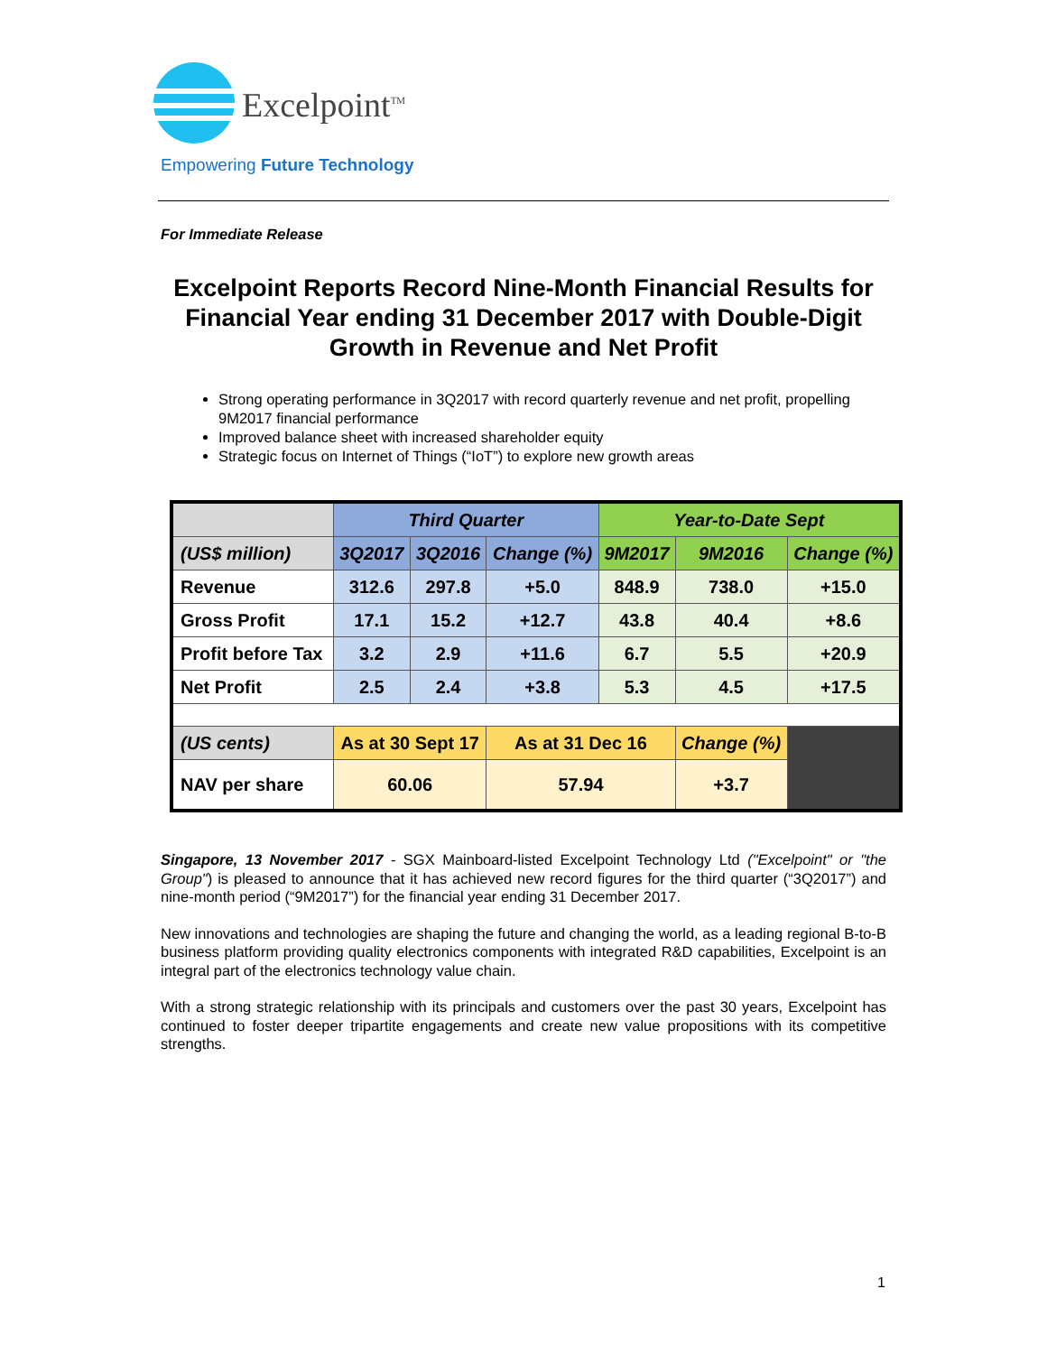Excelpoint<sup>TM</sup>
Empowering Future Technology
For Immediate Release
Excelpoint Reports Record Nine-Month Financial Results for Financial Year ending 31 December 2017 with Double-Digit Growth in Revenue and Net Profit
Strong operating performance in 3Q2017 with record quarterly revenue and net profit, propelling 9M2017 financial performance
Improved balance sheet with increased shareholder equity
Strategic focus on Internet of Things (“IoT”) to explore new growth areas
| | Third Quarter | | | Year-to-Date Sept | | |
| --- | --- | --- | --- | --- | --- | --- |
| (US$ million) | 3Q2017 | 3Q2016 | Change (%) | 9M2017 | 9M2016 | Change (%) |
| Revenue | 312.6 | 297.8 | +5.0 | 848.9 | 738.0 | +15.0 |
| Gross Profit | 17.1 | 15.2 | +12.7 | 43.8 | 40.4 | +8.6 |
| Profit before Tax | 3.2 | 2.9 | +11.6 | 6.7 | 5.5 | +20.9 |
| Net Profit | 2.5 | 2.4 | +3.8 | 5.3 | 4.5 | +17.5 |
| (US cents) | As at 30 Sept 17 | | As at 31 Dec 16 | | Change (%) | |
| NAV per share | 60.06 | | 57.94 | | +3.7 | |
Singapore, 13 November 2017 - SGX Mainboard-listed Excelpoint Technology Ltd ("Excelpoint" or "the Group") is pleased to announce that it has achieved new record figures for the third quarter (“3Q2017”) and nine-month period (“9M2017”) for the financial year ending 31 December 2017.
New innovations and technologies are shaping the future and changing the world, as a leading regional B-to-B business platform providing quality electronics components with integrated R&D capabilities, Excelpoint is an integral part of the electronics technology value chain.
With a strong strategic relationship with its principals and customers over the past 30 years, Excelpoint has continued to foster deeper tripartite engagements and create new value propositions with its competitive strengths.
1